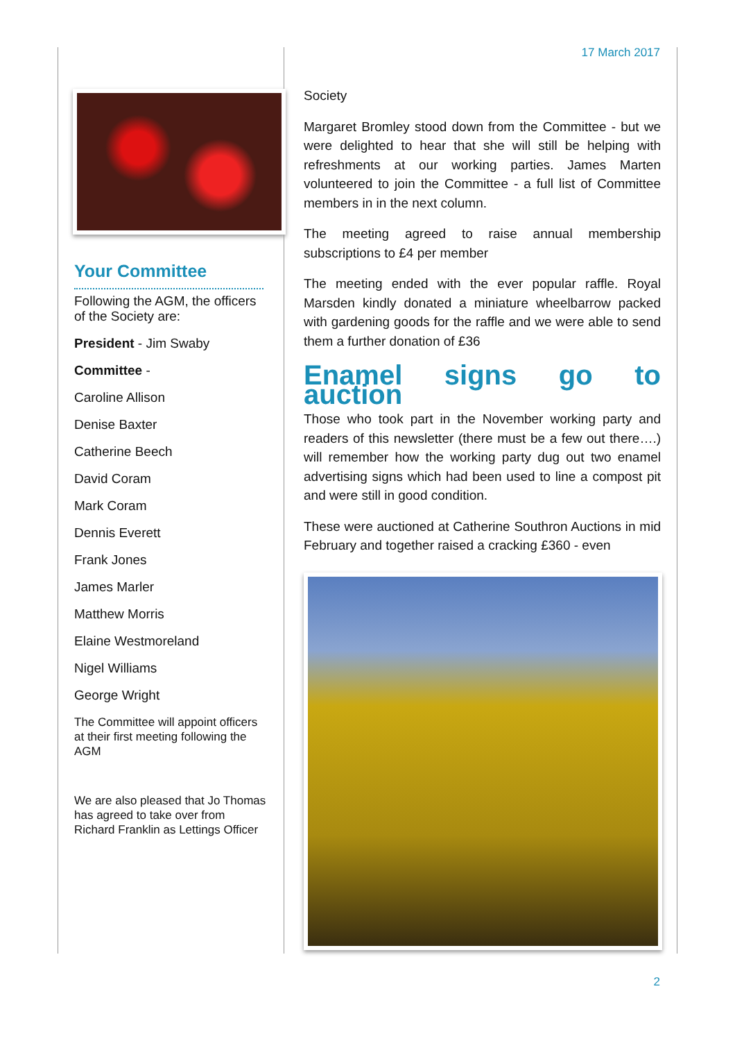17 March 2017
Your Committee
Following the AGM, the officers of the Society are:
President - Jim Swaby
Committee -
Caroline Allison
Denise Baxter
Catherine Beech
David Coram
Mark Coram
Dennis Everett
Frank Jones
James Marler
Matthew Morris
Elaine Westmoreland
Nigel Williams
George Wright
The Committee will appoint officers at their first meeting following the AGM
We are also pleased that Jo Thomas has agreed to take over from Richard Franklin as Lettings Officer
Society
Margaret Bromley stood down from the Committee - but we were delighted to hear that she will still be helping with refreshments at our working parties. James Marten volunteered to join the Committee - a full list of Committee members in in the next column.
The meeting agreed to raise annual membership subscriptions to £4 per member
The meeting ended with the ever popular raffle. Royal Marsden kindly donated a miniature wheelbarrow packed with gardening goods for the raffle and we were able to send them a further donation of £36
Enamel signs go to auction
Those who took part in the November working party and readers of this newsletter (there must be a few out there….) will remember how the working party dug out two enamel advertising signs which had been used to line a compost pit and were still in good condition.
These were auctioned at Catherine Southron Auctions in mid February and together raised a cracking £360 - even
2